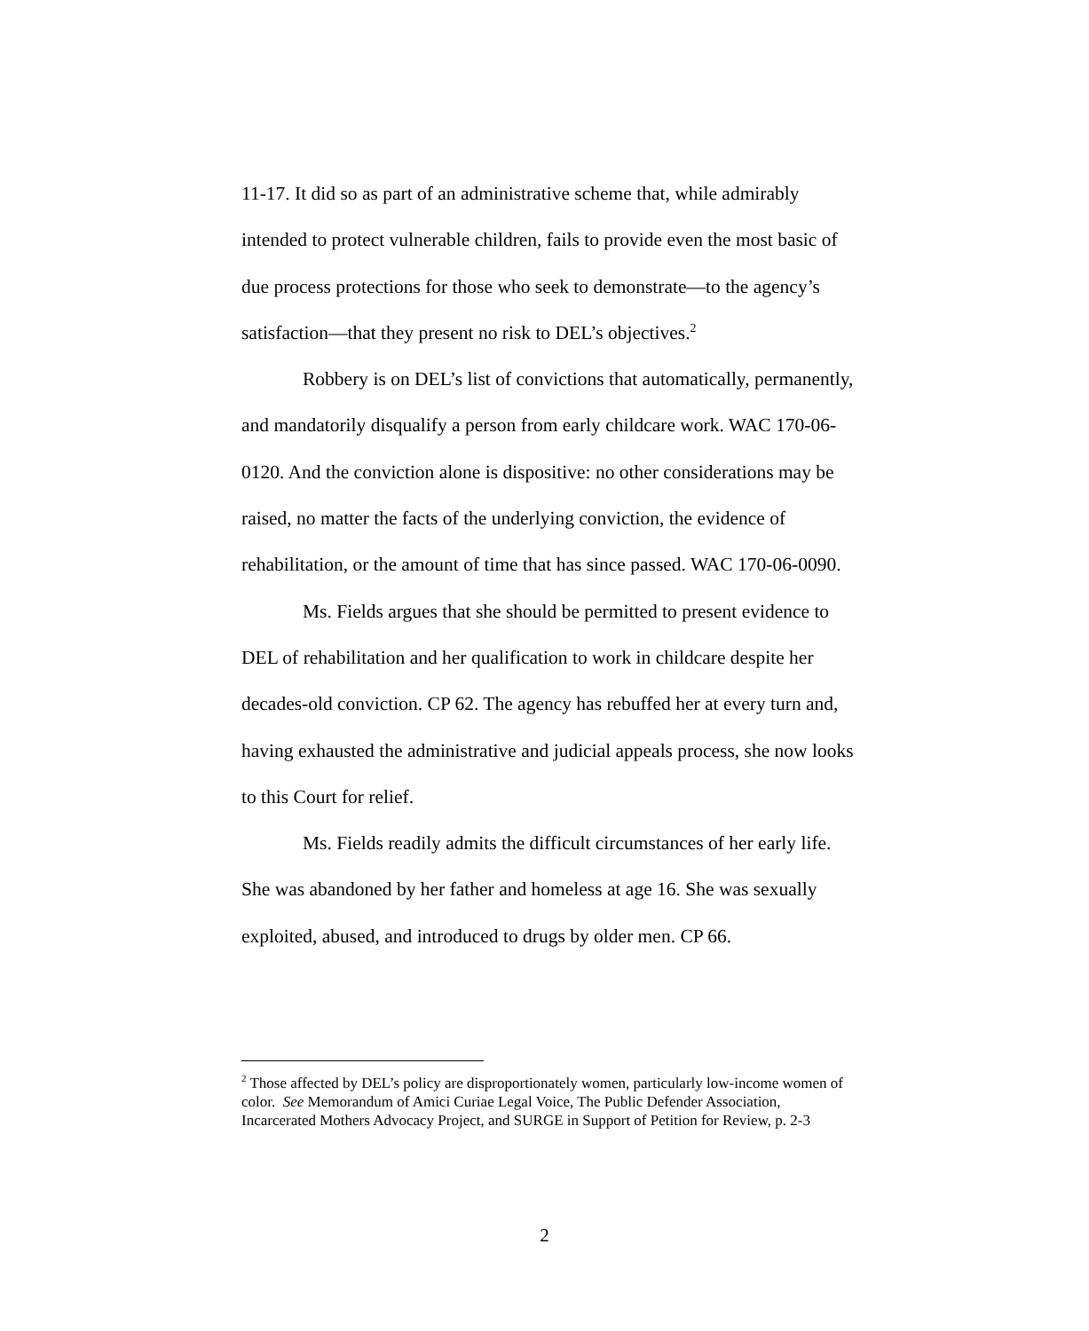11-17. It did so as part of an administrative scheme that, while admirably intended to protect vulnerable children, fails to provide even the most basic of due process protections for those who seek to demonstrate—to the agency’s satisfaction—that they present no risk to DEL’s objectives.<sup>2</sup>
Robbery is on DEL’s list of convictions that automatically, permanently, and mandatorily disqualify a person from early childcare work. WAC 170-06-0120. And the conviction alone is dispositive: no other considerations may be raised, no matter the facts of the underlying conviction, the evidence of rehabilitation, or the amount of time that has since passed. WAC 170-06-0090.
Ms. Fields argues that she should be permitted to present evidence to DEL of rehabilitation and her qualification to work in childcare despite her decades-old conviction. CP 62. The agency has rebuffed her at every turn and, having exhausted the administrative and judicial appeals process, she now looks to this Court for relief.
Ms. Fields readily admits the difficult circumstances of her early life. She was abandoned by her father and homeless at age 16. She was sexually exploited, abused, and introduced to drugs by older men. CP 66.
<sup>2</sup> Those affected by DEL’s policy are disproportionately women, particularly low-income women of color. See Memorandum of Amici Curiae Legal Voice, The Public Defender Association, Incarcerated Mothers Advocacy Project, and SURGE in Support of Petition for Review, p. 2-3
2